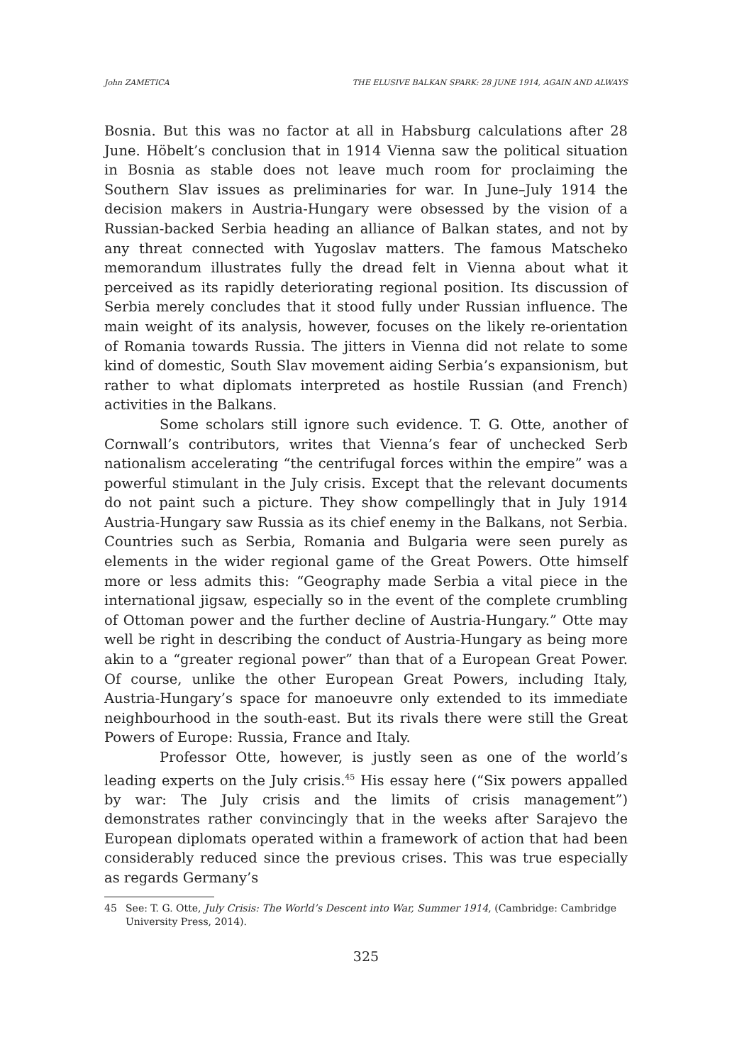John ZAMETICA THE ELUSIVE BALKAN SPARK: 28 JUNE 1914, AGAIN AND ALWAYS
Bosnia. But this was no factor at all in Habsburg calculations after 28 June. Höbelt’s conclusion that in 1914 Vienna saw the political situation in Bosnia as stable does not leave much room for proclaiming the Southern Slav issues as preliminaries for war. In June–July 1914 the decision makers in Austria-Hungary were obsessed by the vision of a Russian-backed Serbia heading an alliance of Balkan states, and not by any threat connected with Yugoslav matters. The famous Matscheko memorandum illustrates fully the dread felt in Vienna about what it perceived as its rapidly deteriorating regional position. Its discussion of Serbia merely concludes that it stood fully under Russian influence. The main weight of its analysis, however, focuses on the likely re-orientation of Romania towards Russia. The jitters in Vienna did not relate to some kind of domestic, South Slav movement aiding Serbia’s expansionism, but rather to what diplomats interpreted as hostile Russian (and French) activities in the Balkans.
Some scholars still ignore such evidence. T. G. Otte, another of Cornwall’s contributors, writes that Vienna’s fear of unchecked Serb nationalism accelerating “the centrifugal forces within the empire” was a powerful stimulant in the July crisis. Except that the relevant documents do not paint such a picture. They show compellingly that in July 1914 Austria-Hungary saw Russia as its chief enemy in the Balkans, not Serbia. Countries such as Serbia, Romania and Bulgaria were seen purely as elements in the wider regional game of the Great Powers. Otte himself more or less admits this: “Geography made Serbia a vital piece in the international jigsaw, especially so in the event of the complete crumbling of Ottoman power and the further decline of Austria-Hungary.” Otte may well be right in describing the conduct of Austria-Hungary as being more akin to a “greater regional power” than that of a European Great Power. Of course, unlike the other European Great Powers, including Italy, Austria-Hungary’s space for manoeuvre only extended to its immediate neighbourhood in the south-east. But its rivals there were still the Great Powers of Europe: Russia, France and Italy.
Professor Otte, however, is justly seen as one of the world’s leading experts on the July crisis.<sup>45</sup> His essay here (“Six powers appalled by war: The July crisis and the limits of crisis management”) demonstrates rather convincingly that in the weeks after Sarajevo the European diplomats operated within a framework of action that had been considerably reduced since the previous crises. This was true especially as regards Germany’s
45 See: T. G. Otte, July Crisis: The World’s Descent into War, Summer 1914, (Cambridge: Cambridge University Press, 2014).
325